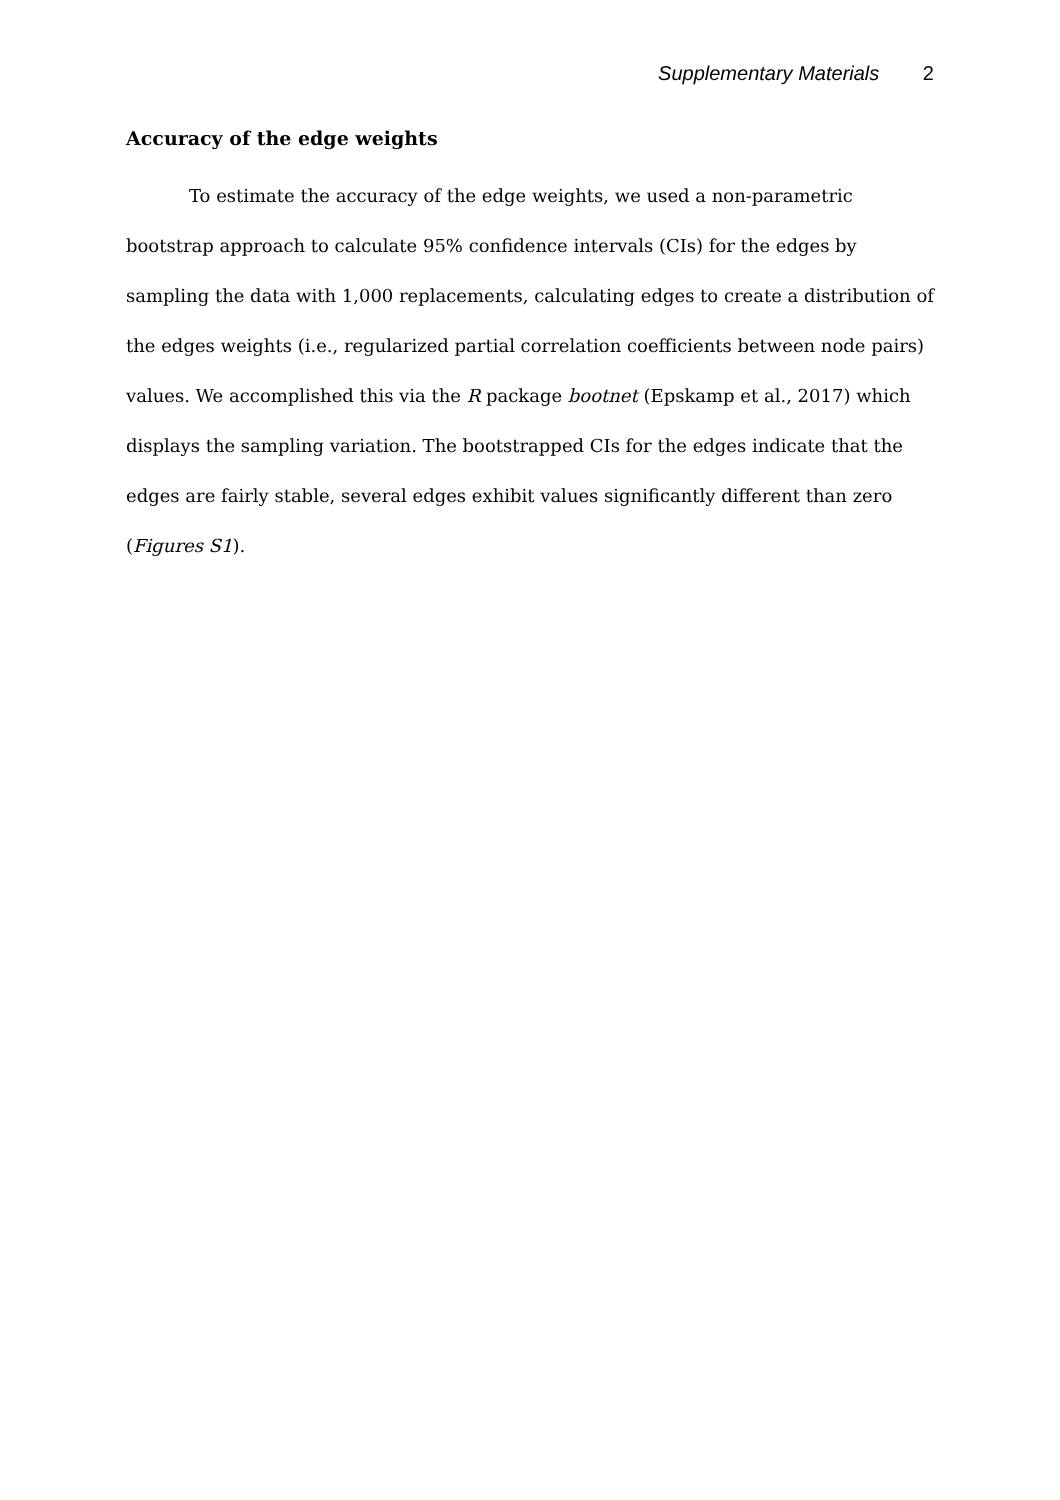Supplementary Materials 2
Accuracy of the edge weights
To estimate the accuracy of the edge weights, we used a non-parametric bootstrap approach to calculate 95% confidence intervals (CIs) for the edges by sampling the data with 1,000 replacements, calculating edges to create a distribution of the edges weights (i.e., regularized partial correlation coefficients between node pairs) values. We accomplished this via the R package bootnet (Epskamp et al., 2017) which displays the sampling variation. The bootstrapped CIs for the edges indicate that the edges are fairly stable, several edges exhibit values significantly different than zero (Figures S1).